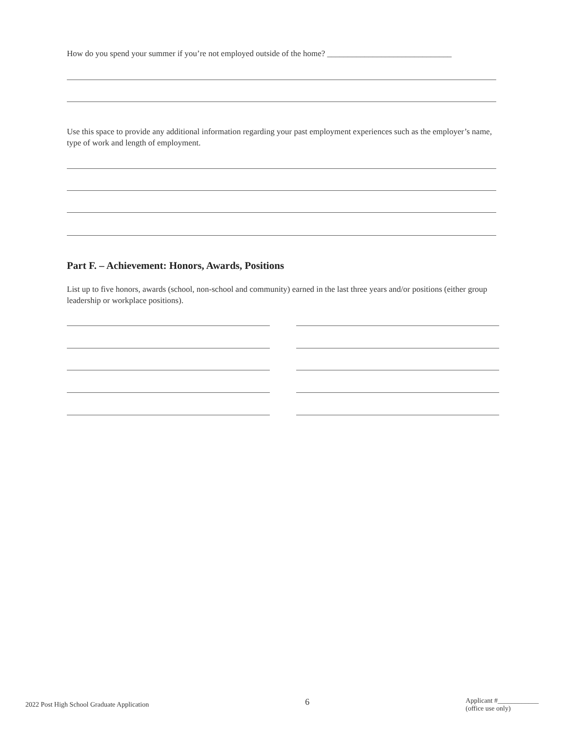How do you spend your summer if you’re not employed outside of the home? ______________________________
Use this space to provide any additional information regarding your past employment experiences such as the employer’s name, type of work and length of employment.
Part F. – Achievement: Honors, Awards, Positions
List up to five honors, awards (school, non-school and community) earned in the last three years and/or positions (either group leadership or workplace positions).
2022 Post High School Graduate Application 6 Applicant #____________
(office use only)